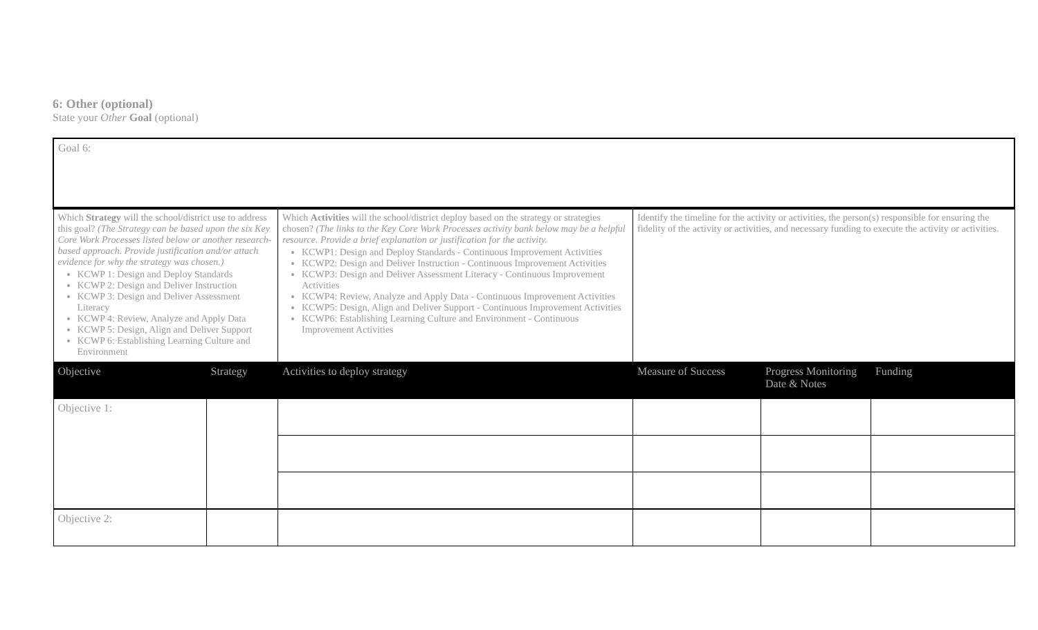6: Other (optional)
State your Other Goal (optional)
| Goal 6: | | | | | |
| Which Strategy will the school/district use to address this goal? (The Strategy can be based upon the six Key Core Work Processes listed below or another research-based approach. Provide justification and/or attach evidence for why the strategy was chosen.) KCWP 1: Design and Deploy Standards KCWP 2: Design and Deliver Instruction KCWP 3: Design and Deliver Assessment Literacy KCWP 4: Review, Analyze and Apply Data KCWP 5: Design, Align and Deliver Support KCWP 6: Establishing Learning Culture and Environment | | Which Activities will the school/district deploy based on the strategy or strategies chosen? (The links to the Key Core Work Processes activity bank below may be a helpful resource. Provide a brief explanation or justification for the activity. KCWP1: Design and Deploy Standards - Continuous Improvement Activities KCWP2: Design and Deliver Instruction - Continuous Improvement Activities KCWP3: Design and Deliver Assessment Literacy - Continuous Improvement Activities KCWP4: Review, Analyze and Apply Data - Continuous Improvement Activities KCWP5: Design, Align and Deliver Support - Continuous Improvement Activities KCWP6: Establishing Learning Culture and Environment - Continuous Improvement Activities | Identify the timeline for the activity or activities, the person(s) responsible for ensuring the fidelity of the activity or activities, and necessary funding to execute the activity or activities. | | |
| Objective | Strategy | Activities to deploy strategy | Measure of Success | Progress Monitoring Date & Notes | Funding |
| Objective 1: | | | | | |
| Objective 2: | | | | | |